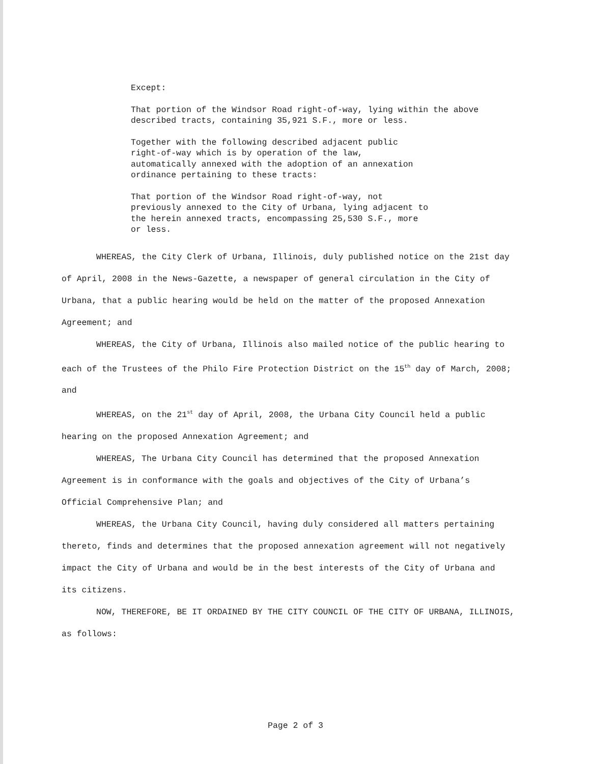Except:
That portion of the Windsor Road right-of-way, lying within the above described tracts, containing 35,921 S.F., more or less.
Together with the following described adjacent public
right-of-way which is by operation of the law,
automatically annexed with the adoption of an annexation
ordinance pertaining to these tracts:
That portion of the Windsor Road right-of-way, not
previously annexed to the City of Urbana, lying adjacent to
the herein annexed tracts, encompassing 25,530 S.F., more
or less.
WHEREAS, the City Clerk of Urbana, Illinois, duly published notice on the 21st day of April, 2008 in the News-Gazette, a newspaper of general circulation in the City of Urbana, that a public hearing would be held on the matter of the proposed Annexation Agreement; and
WHEREAS, the City of Urbana, Illinois also mailed notice of the public hearing to each of the Trustees of the Philo Fire Protection District on the 15<sup>th</sup> day of March, 2008; and
WHEREAS, on the 21<sup>st</sup> day of April, 2008, the Urbana City Council held a public hearing on the proposed Annexation Agreement; and
WHEREAS, The Urbana City Council has determined that the proposed Annexation Agreement is in conformance with the goals and objectives of the City of Urbana’s Official Comprehensive Plan; and
WHEREAS, the Urbana City Council, having duly considered all matters pertaining thereto, finds and determines that the proposed annexation agreement will not negatively impact the City of Urbana and would be in the best interests of the City of Urbana and its citizens.
NOW, THEREFORE, BE IT ORDAINED BY THE CITY COUNCIL OF THE CITY OF URBANA, ILLINOIS, as follows:
Page 2 of 3